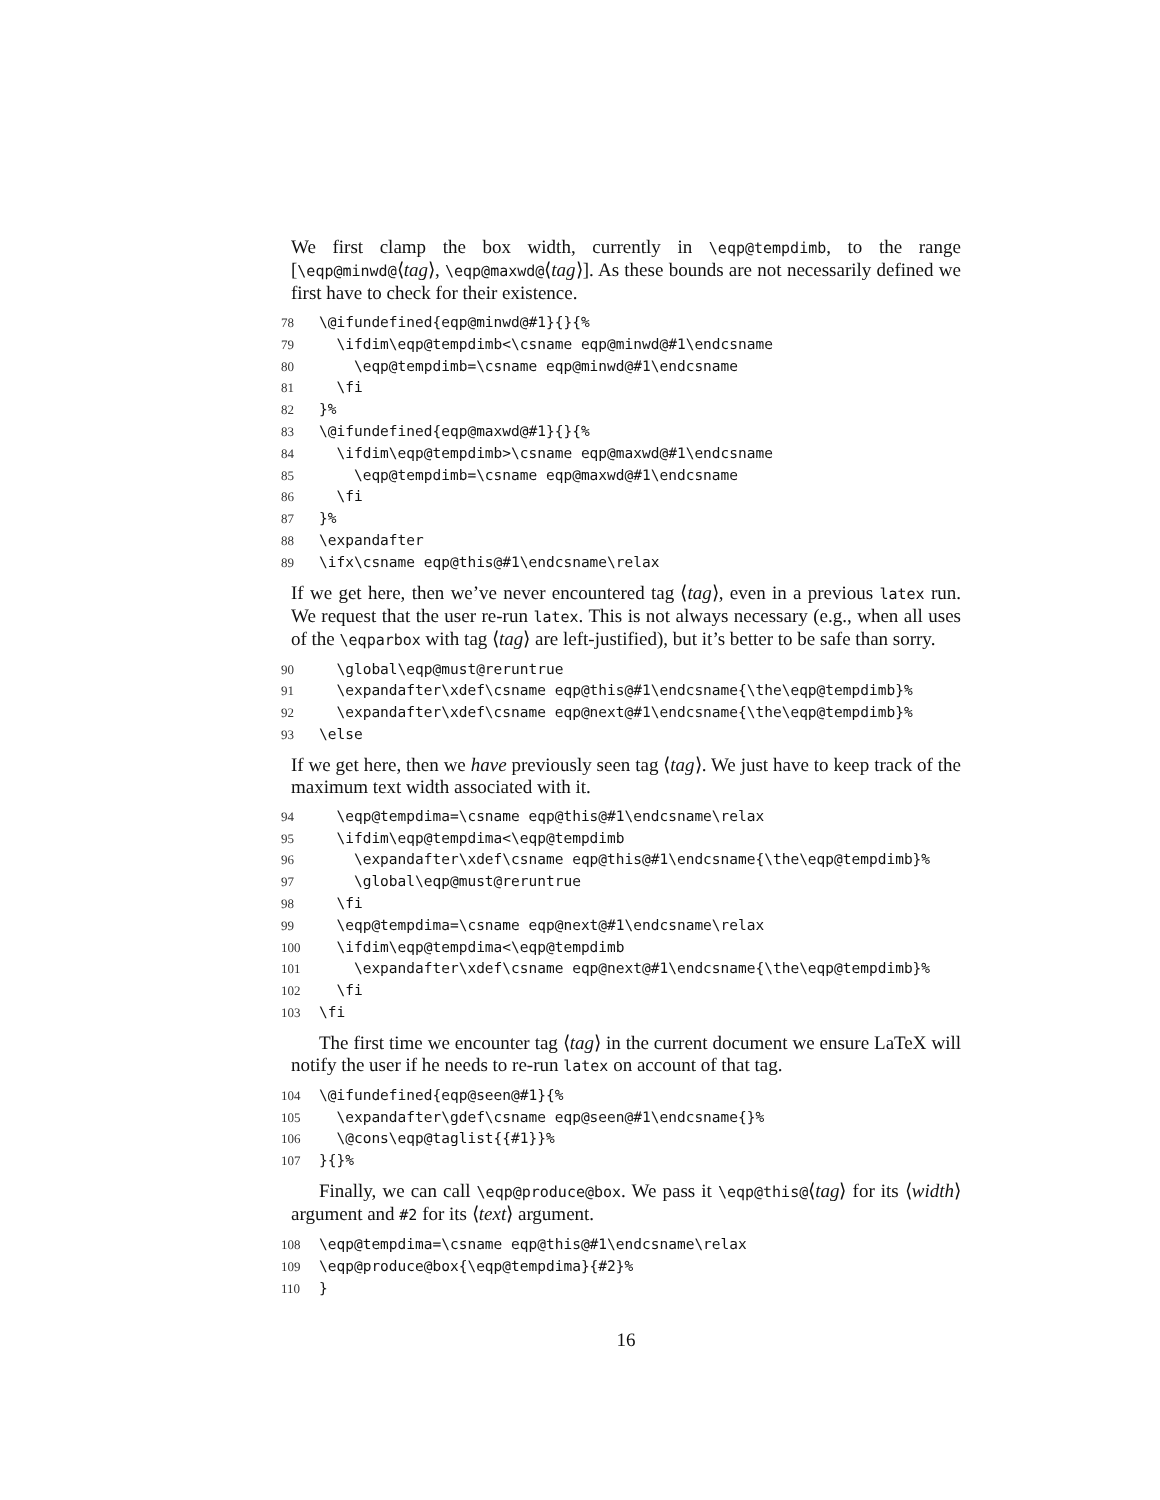We first clamp the box width, currently in \eqp@tempdimb, to the range [\eqp@minwd@⟨tag⟩, \eqp@maxwd@⟨tag⟩]. As these bounds are not necessarily defined we first have to check for their existence.
78 \@ifundefined{eqp@minwd@#1}{}{% 79 \ifdim\eqp@tempdimb<\csname eqp@minwd@#1\endcsname 80 \eqp@tempdimb=\csname eqp@minwd@#1\endcsname 81 \fi 82 }% 83 \@ifundefined{eqp@maxwd@#1}{}{% 84 \ifdim\eqp@tempdimb>\csname eqp@maxwd@#1\endcsname 85 \eqp@tempdimb=\csname eqp@maxwd@#1\endcsname 86 \fi 87 }% 88 \expandafter 89 \ifx\csname eqp@this@#1\endcsname\relax
If we get here, then we’ve never encountered tag ⟨tag⟩, even in a previous latex run. We request that the user re-run latex. This is not always necessary (e.g., when all uses of the \eqparbox with tag ⟨tag⟩ are left-justified), but it’s better to be safe than sorry.
90 \global\eqp@must@reruntrue 91 \expandafter\xdef\csname eqp@this@#1\endcsname{\the\eqp@tempdimb}% 92 \expandafter\xdef\csname eqp@next@#1\endcsname{\the\eqp@tempdimb}% 93 \else
If we get here, then we have previously seen tag ⟨tag⟩. We just have to keep track of the maximum text width associated with it.
94 \eqp@tempdima=\csname eqp@this@#1\endcsname\relax 95 \ifdim\eqp@tempdima<\eqp@tempdimb 96 \expandafter\xdef\csname eqp@this@#1\endcsname{\the\eqp@tempdimb}% 97 \global\eqp@must@reruntrue 98 \fi 99 \eqp@tempdima=\csname eqp@next@#1\endcsname\relax 100 \ifdim\eqp@tempdima<\eqp@tempdimb 101 \expandafter\xdef\csname eqp@next@#1\endcsname{\the\eqp@tempdimb}% 102 \fi 103 \fi
The first time we encounter tag ⟨tag⟩ in the current document we ensure LaTeX will notify the user if he needs to re-run latex on account of that tag.
104 \@ifundefined{eqp@seen@#1}{% 105 \expandafter\gdef\csname eqp@seen@#1\endcsname{}% 106 \@cons\eqp@taglist{{#1}}% 107 }{}%
Finally, we can call \eqp@produce@box. We pass it \eqp@this@⟨tag⟩ for its ⟨width⟩ argument and #2 for its ⟨text⟩ argument.
108 \eqp@tempdima=\csname eqp@this@#1\endcsname\relax 109 \eqp@produce@box{\eqp@tempdima}{#2}% 110 }
16